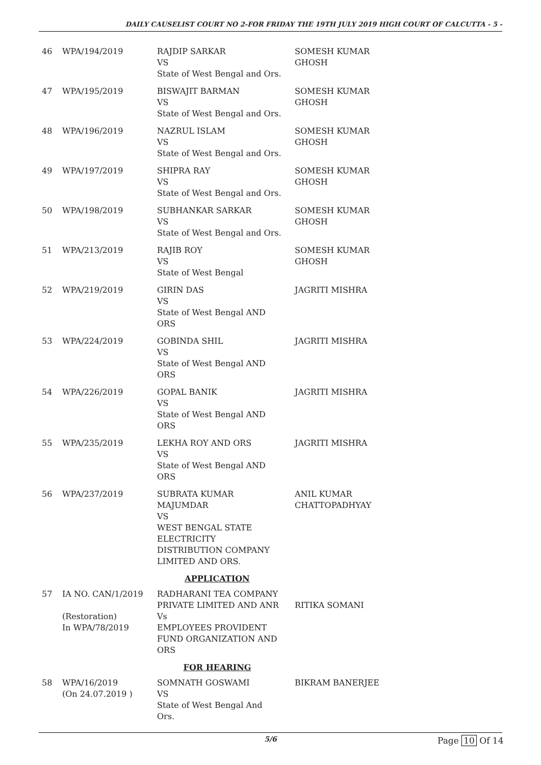DAILY CAUSELIST COURT NO 2-FOR FRIDAY THE 19TH JULY 2019 HIGH COURT OF CALCUTTA - 5 -
| 46 | WPA/194/2019 | RAJDIP SARKAR VS State of West Bengal and Ors. | SOMESH KUMAR GHOSH |
| 47 | WPA/195/2019 | BISWAJIT BARMAN VS State of West Bengal and Ors. | SOMESH KUMAR GHOSH |
| 48 | WPA/196/2019 | NAZRUL ISLAM VS State of West Bengal and Ors. | SOMESH KUMAR GHOSH |
| 49 | WPA/197/2019 | SHIPRA RAY VS State of West Bengal and Ors. | SOMESH KUMAR GHOSH |
| 50 | WPA/198/2019 | SUBHANKAR SARKAR VS State of West Bengal and Ors. | SOMESH KUMAR GHOSH |
| 51 | WPA/213/2019 | RAJIB ROY VS State of West Bengal | SOMESH KUMAR GHOSH |
| 52 | WPA/219/2019 | GIRIN DAS VS State of West Bengal AND ORS | JAGRITI MISHRA |
| 53 | WPA/224/2019 | GOBINDA SHIL VS State of West Bengal AND ORS | JAGRITI MISHRA |
| 54 | WPA/226/2019 | GOPAL BANIK VS State of West Bengal AND ORS | JAGRITI MISHRA |
| 55 | WPA/235/2019 | LEKHA ROY AND ORS VS State of West Bengal AND ORS | JAGRITI MISHRA |
| 56 | WPA/237/2019 | SUBRATA KUMAR MAJUMDAR VS WEST BENGAL STATE ELECTRICITY DISTRIBUTION COMPANY LIMITED AND ORS. | ANIL KUMAR CHATTOPADHYAY |
| APPLICATION | | | |
| 57 | IA NO. CAN/1/2019 (Restoration) In WPA/78/2019 | RADHARANI TEA COMPANY PRIVATE LIMITED AND ANR Vs EMPLOYEES PROVIDENT FUND ORGANIZATION AND ORS | RITIKA SOMANI |
| FOR HEARING | | | |
| 58 | WPA/16/2019 (On 24.07.2019 ) | SOMNATH GOSWAMI VS State of West Bengal And Ors. | BIKRAM BANERJEE |
5/6 Page 10 Of 14